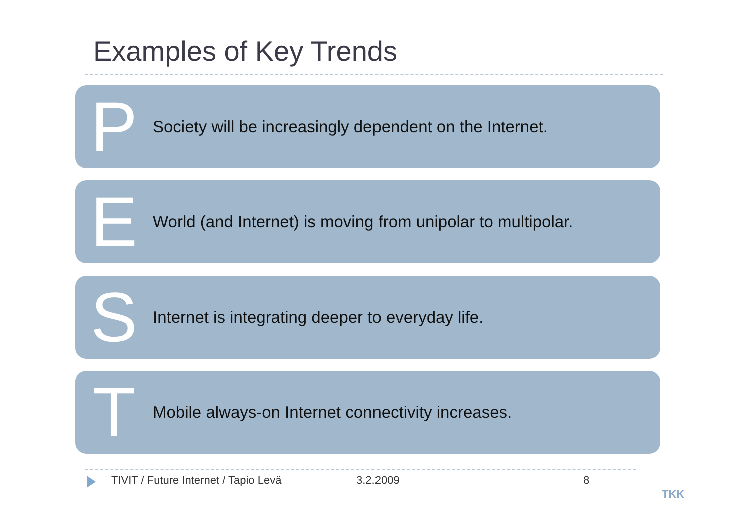Examples of Key Trends
P
Society will be increasingly dependent on the Internet.
E
World (and Internet) is moving from unipolar to multipolar.
S
Internet is integrating deeper to everyday life.
T
Mobile always-on Internet connectivity increases.
TIVIT / Future Internet / Tapio Levä
3.2.2009 8
TKK